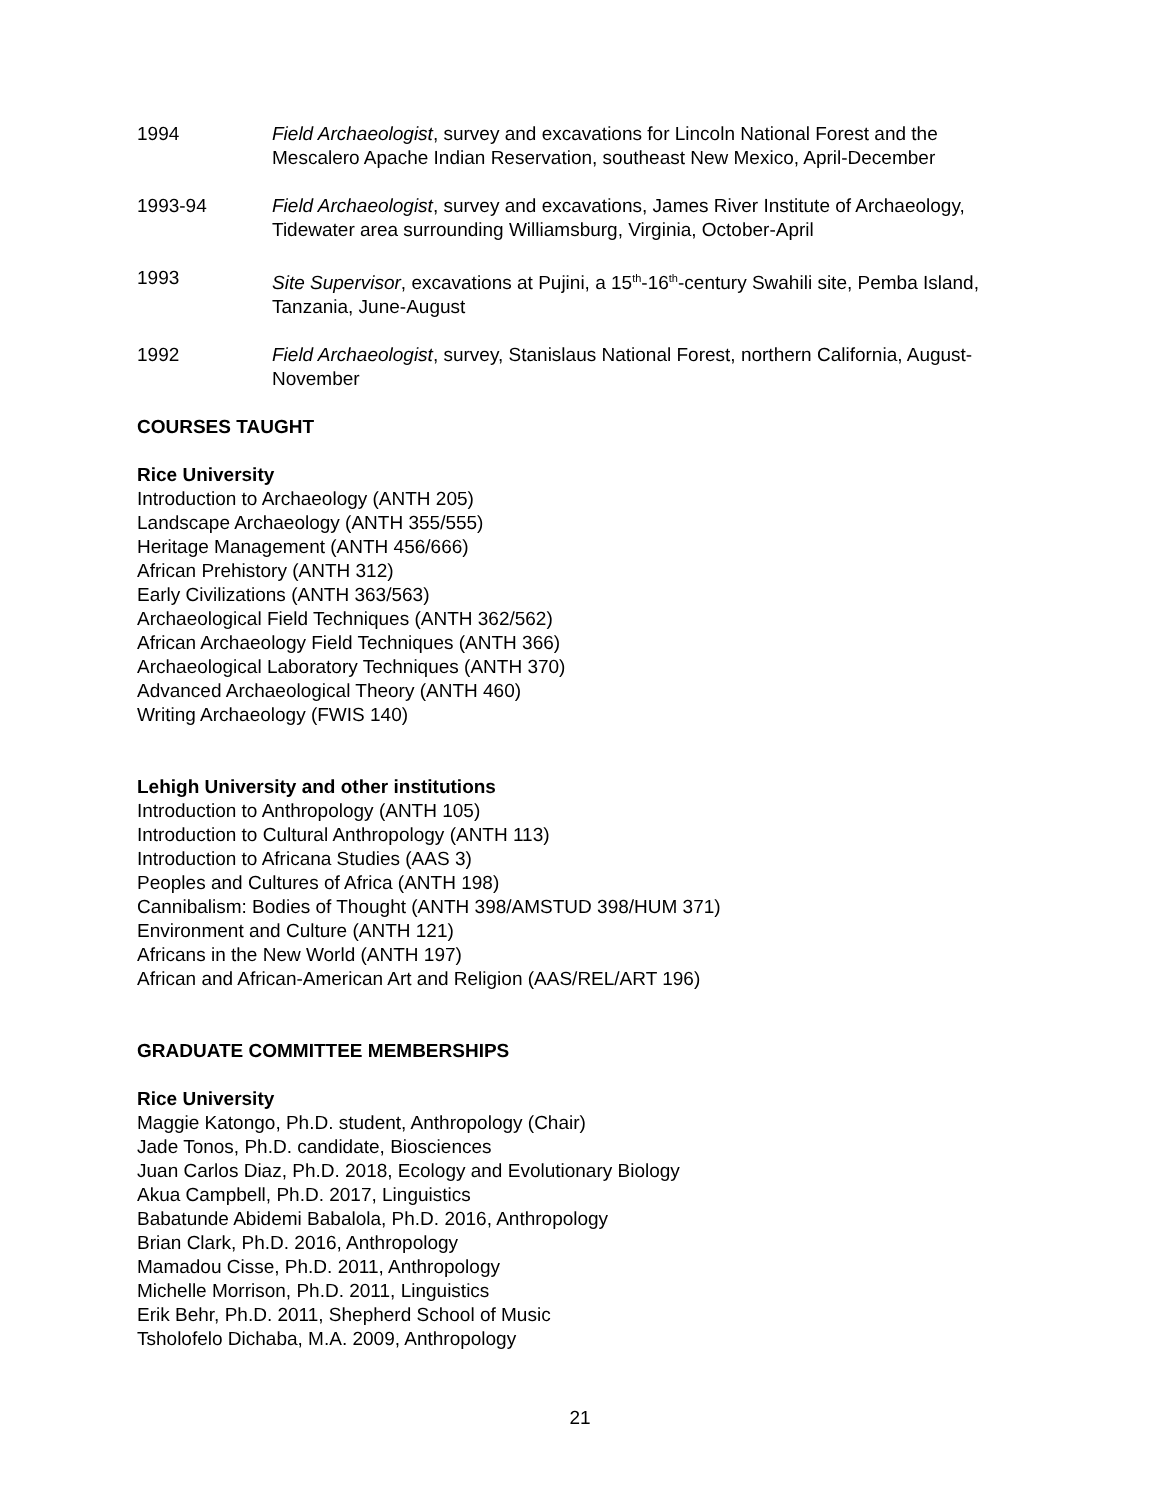1994 Field Archaeologist, survey and excavations for Lincoln National Forest and the Mescalero Apache Indian Reservation, southeast New Mexico, April-December
1993-94 Field Archaeologist, survey and excavations, James River Institute of Archaeology, Tidewater area surrounding Williamsburg, Virginia, October-April
1993 Site Supervisor, excavations at Pujini, a 15<sup>th</sup>-16<sup>th</sup>-century Swahili site, Pemba Island, Tanzania, June-August
1992 Field Archaeologist, survey, Stanislaus National Forest, northern California, August-November
COURSES TAUGHT
Rice University
Introduction to Archaeology (ANTH 205)
Landscape Archaeology (ANTH 355/555)
Heritage Management (ANTH 456/666)
African Prehistory (ANTH 312)
Early Civilizations (ANTH 363/563)
Archaeological Field Techniques (ANTH 362/562)
African Archaeology Field Techniques (ANTH 366)
Archaeological Laboratory Techniques (ANTH 370)
Advanced Archaeological Theory (ANTH 460)
Writing Archaeology (FWIS 140)
Lehigh University and other institutions
Introduction to Anthropology (ANTH 105)
Introduction to Cultural Anthropology (ANTH 113)
Introduction to Africana Studies (AAS 3)
Peoples and Cultures of Africa (ANTH 198)
Cannibalism: Bodies of Thought (ANTH 398/AMSTUD 398/HUM 371)
Environment and Culture (ANTH 121)
Africans in the New World (ANTH 197)
African and African-American Art and Religion (AAS/REL/ART 196)
GRADUATE COMMITTEE MEMBERSHIPS
Rice University
Maggie Katongo, Ph.D. student, Anthropology (Chair)
Jade Tonos, Ph.D. candidate, Biosciences
Juan Carlos Diaz, Ph.D. 2018, Ecology and Evolutionary Biology
Akua Campbell, Ph.D. 2017, Linguistics
Babatunde Abidemi Babalola, Ph.D. 2016, Anthropology
Brian Clark, Ph.D. 2016, Anthropology
Mamadou Cisse, Ph.D. 2011, Anthropology
Michelle Morrison, Ph.D. 2011, Linguistics
Erik Behr, Ph.D. 2011, Shepherd School of Music
Tsholofelo Dichaba, M.A. 2009, Anthropology
21